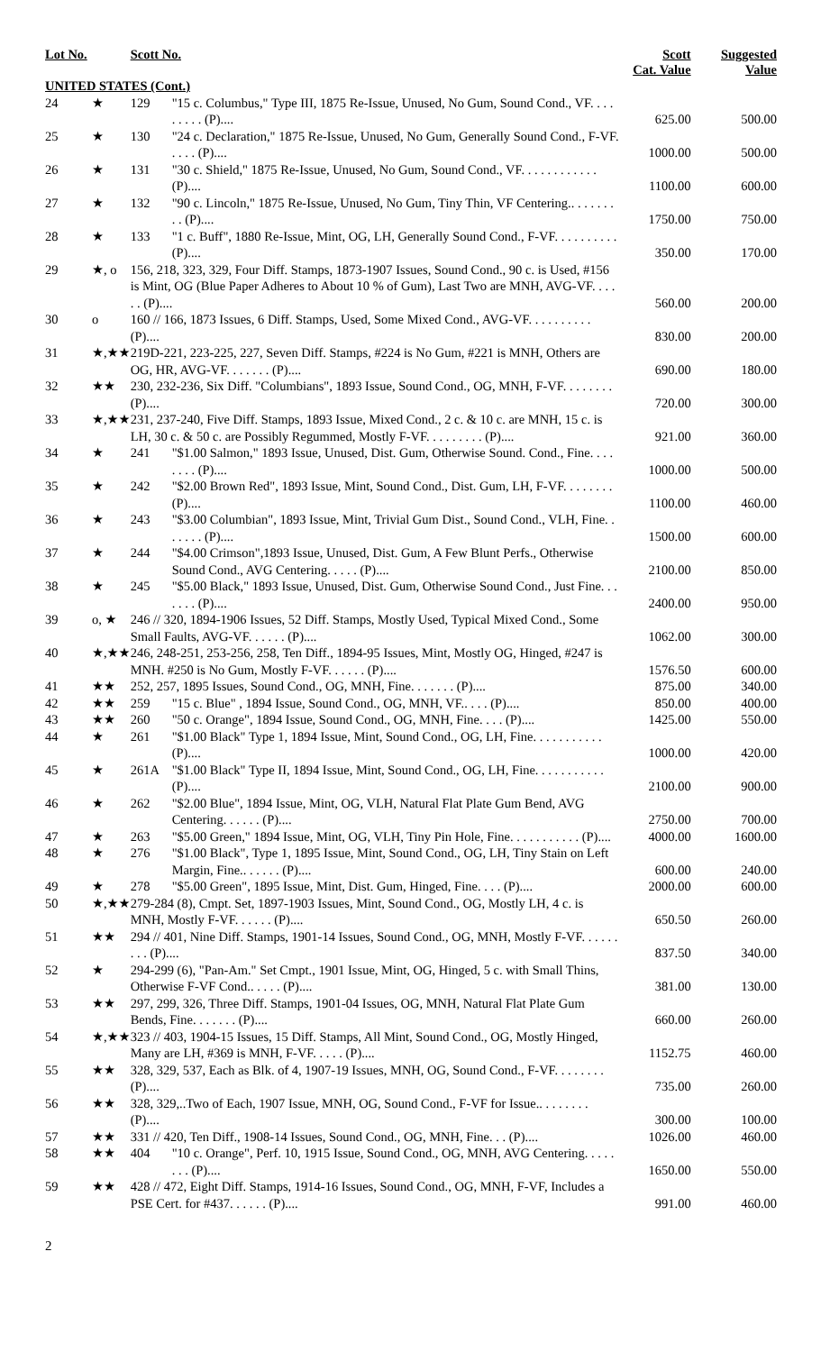| Lot No. | | Scott No. | | Scott Cat. Value | Suggested Value |
| --- | --- | --- | --- | --- | --- |
| UNITED STATES (Cont.) | | | | | |
| 24 | ★ | 129 | "15 c. Columbus," Type III, 1875 Re-Issue, Unused, No Gum, Sound Cond., VF. . . . . . . . . (P).... | 625.00 | 500.00 |
| 25 | ★ | 130 | "24 c. Declaration," 1875 Re-Issue, Unused, No Gum, Generally Sound Cond., F-VF. . . . . (P).... | 1000.00 | 500.00 |
| 26 | ★ | 131 | "30 c. Shield," 1875 Re-Issue, Unused, No Gum, Sound Cond., VF. . . . . . . . . . . . (P).... | 1100.00 | 600.00 |
| 27 | ★ | 132 | "90 c. Lincoln," 1875 Re-Issue, Unused, No Gum, Tiny Thin, VF Centering.. . . . . . . . . (P).... | 1750.00 | 750.00 |
| 28 | ★ | 133 | "1 c. Buff", 1880 Re-Issue, Mint, OG, LH, Generally Sound Cond., F-VF. . . . . . . . . . (P).... | 350.00 | 170.00 |
| 29 | ★, o | 156, 218, 323, 329, Four Diff. Stamps, 1873-1907 Issues, Sound Cond., 90 c. is Used, #156 is Mint, OG (Blue Paper Adheres to About 10 % of Gum), Last Two are MNH, AVG-VF. . . . . . (P).... | | 560.00 | 200.00 |
| 30 | o | 160 // 166, 1873 Issues, 6 Diff. Stamps, Used, Some Mixed Cond., AVG-VF. . . . . . . . . . (P).... | | 830.00 | 200.00 |
| 31 | ★,★★ | 219D-221, 223-225, 227, Seven Diff. Stamps, #224 is No Gum, #221 is MNH, Others are OG, HR, AVG-VF. . . . . . . (P).... | | 690.00 | 180.00 |
| 32 | ★★ | 230, 232-236, Six Diff. "Columbians", 1893 Issue, Sound Cond., OG, MNH, F-VF. . . . . . . . (P).... | | 720.00 | 300.00 |
| 33 | ★,★★ | 231, 237-240, Five Diff. Stamps, 1893 Issue, Mixed Cond., 2 c. & 10 c. are MNH, 15 c. is LH, 30 c. & 50 c. are Possibly Regummed, Mostly F-VF. . . . . . . . . (P).... | | 921.00 | 360.00 |
| 34 | ★ | 241 | "$1.00 Salmon," 1893 Issue, Unused, Dist. Gum, Otherwise Sound. Cond., Fine. . . . . . . . (P).... | 1000.00 | 500.00 |
| 35 | ★ | 242 | "$2.00 Brown Red", 1893 Issue, Mint, Sound Cond., Dist. Gum, LH, F-VF. . . . . . . . (P).... | 1100.00 | 460.00 |
| 36 | ★ | 243 | "$3.00 Columbian", 1893 Issue, Mint, Trivial Gum Dist., Sound Cond., VLH, Fine. . . . . . . (P).... | 1500.00 | 600.00 |
| 37 | ★ | 244 | "$4.00 Crimson",1893 Issue, Unused, Dist. Gum, A Few Blunt Perfs., Otherwise Sound Cond., AVG Centering. . . . . (P).... | 2100.00 | 850.00 |
| 38 | ★ | 245 | "$5.00 Black," 1893 Issue, Unused, Dist. Gum, Otherwise Sound Cond., Just Fine. . . . . . . (P).... | 2400.00 | 950.00 |
| 39 | o, ★ | 246 // 320, 1894-1906 Issues, 52 Diff. Stamps, Mostly Used, Typical Mixed Cond., Some Small Faults, AVG-VF. . . . . . (P).... | | 1062.00 | 300.00 |
| 40 | ★,★★ | 246, 248-251, 253-256, 258, Ten Diff., 1894-95 Issues, Mint, Mostly OG, Hinged, #247 is MNH. #250 is No Gum, Mostly F-VF. . . . . . (P).... | | 1576.50 | 600.00 |
| 41 | ★★ | 252, 257, 1895 Issues, Sound Cond., OG, MNH, Fine. . . . . . . (P).... | | 875.00 | 340.00 |
| 42 | ★★ | 259 | "15 c. Blue" , 1894 Issue, Sound Cond., OG, MNH, VF.. . . . (P).... | 850.00 | 400.00 |
| 43 | ★★ | 260 | "50 c. Orange", 1894 Issue, Sound Cond., OG, MNH, Fine. . . . (P).... | 1425.00 | 550.00 |
| 44 | ★ | 261 | "$1.00 Black" Type 1, 1894 Issue, Mint, Sound Cond., OG, LH, Fine. . . . . . . . . . . (P).... | 1000.00 | 420.00 |
| 45 | ★ | 261A | "$1.00 Black" Type II, 1894 Issue, Mint, Sound Cond., OG, LH, Fine. . . . . . . . . . . (P).... | 2100.00 | 900.00 |
| 46 | ★ | 262 | "$2.00 Blue", 1894 Issue, Mint, OG, VLH, Natural Flat Plate Gum Bend, AVG Centering. . . . . . (P).... | 2750.00 | 700.00 |
| 47 | ★ | 263 | "$5.00 Green," 1894 Issue, Mint, OG, VLH, Tiny Pin Hole, Fine. . . . . . . . . . . (P).... | 4000.00 | 1600.00 |
| 48 | ★ | 276 | "$1.00 Black", Type 1, 1895 Issue, Mint, Sound Cond., OG, LH, Tiny Stain on Left Margin, Fine.. . . . . . (P).... | 600.00 | 240.00 |
| 49 | ★ | 278 | "$5.00 Green", 1895 Issue, Mint, Dist. Gum, Hinged, Fine. . . . (P).... | 2000.00 | 600.00 |
| 50 | ★,★★ | 279-284 (8), Cmpt. Set, 1897-1903 Issues, Mint, Sound Cond., OG, Mostly LH, 4 c. is MNH, Mostly F-VF. . . . . . (P).... | | 650.50 | 260.00 |
| 51 | ★★ | 294 // 401, Nine Diff. Stamps, 1901-14 Issues, Sound Cond., OG, MNH, Mostly F-VF. . . . . . . . . (P).... | | 837.50 | 340.00 |
| 52 | ★ | 294-299 (6), "Pan-Am." Set Cmpt., 1901 Issue, Mint, OG, Hinged, 5 c. with Small Thins, Otherwise F-VF Cond.. . . . . (P).... | | 381.00 | 130.00 |
| 53 | ★★ | 297, 299, 326, Three Diff. Stamps, 1901-04 Issues, OG, MNH, Natural Flat Plate Gum Bends, Fine. . . . . . . (P).... | | 660.00 | 260.00 |
| 54 | ★,★★ | 323 // 403, 1904-15 Issues, 15 Diff. Stamps, All Mint, Sound Cond., OG, Mostly Hinged, Many are LH, #369 is MNH, F-VF. . . . . (P).... | | 1152.75 | 460.00 |
| 55 | ★★ | 328, 329, 537, Each as Blk. of 4, 1907-19 Issues, MNH, OG, Sound Cond., F-VF. . . . . . . . (P).... | | 735.00 | 260.00 |
| 56 | ★★ | 328, 329,..Two of Each, 1907 Issue, MNH, OG, Sound Cond., F-VF for Issue.. . . . . . . . (P).... | | 300.00 | 100.00 |
| 57 | ★★ | 331 // 420, Ten Diff., 1908-14 Issues, Sound Cond., OG, MNH, Fine. . . (P).... | | 1026.00 | 460.00 |
| 58 | ★★ | 404 | "10 c. Orange", Perf. 10, 1915 Issue, Sound Cond., OG, MNH, AVG Centering. . . . . . . . (P).... | 1650.00 | 550.00 |
| 59 | ★★ | 428 // 472, Eight Diff. Stamps, 1914-16 Issues, Sound Cond., OG, MNH, F-VF, Includes a PSE Cert. for #437. . . . . . (P).... | | 991.00 | 460.00 |
2